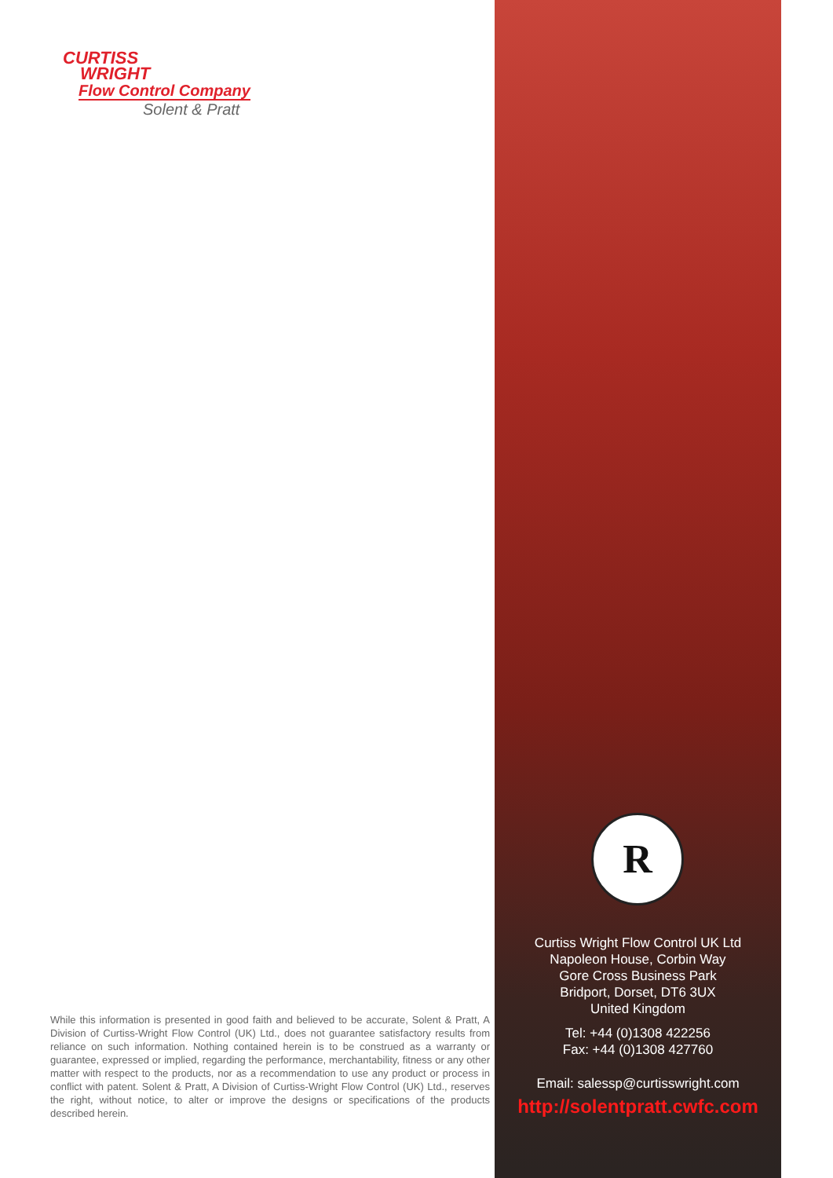CURTISS
WRIGHT
Flow Control Company
Solent & Pratt
While this information is presented in good faith and believed to be accurate, Solent & Pratt, A Division of Curtiss-Wright Flow Control (UK) Ltd., does not guarantee satisfactory results from reliance on such information. Nothing contained herein is to be construed as a warranty or guarantee, expressed or implied, regarding the performance, merchantability, fitness or any other matter with respect to the products, nor as a recommendation to use any product or process in conflict with patent. Solent & Pratt, A Division of Curtiss-Wright Flow Control (UK) Ltd., reserves the right, without notice, to alter or improve the designs or specifications of the products described herein.
R
Curtiss Wright Flow Control UK Ltd
Napoleon House, Corbin Way
Gore Cross Business Park
Bridport, Dorset, DT6 3UX
United Kingdom
Tel: +44 (0)1308 422256
Fax: +44 (0)1308 427760
Email: salessp@curtisswright.com
http://solentpratt.cwfc.com